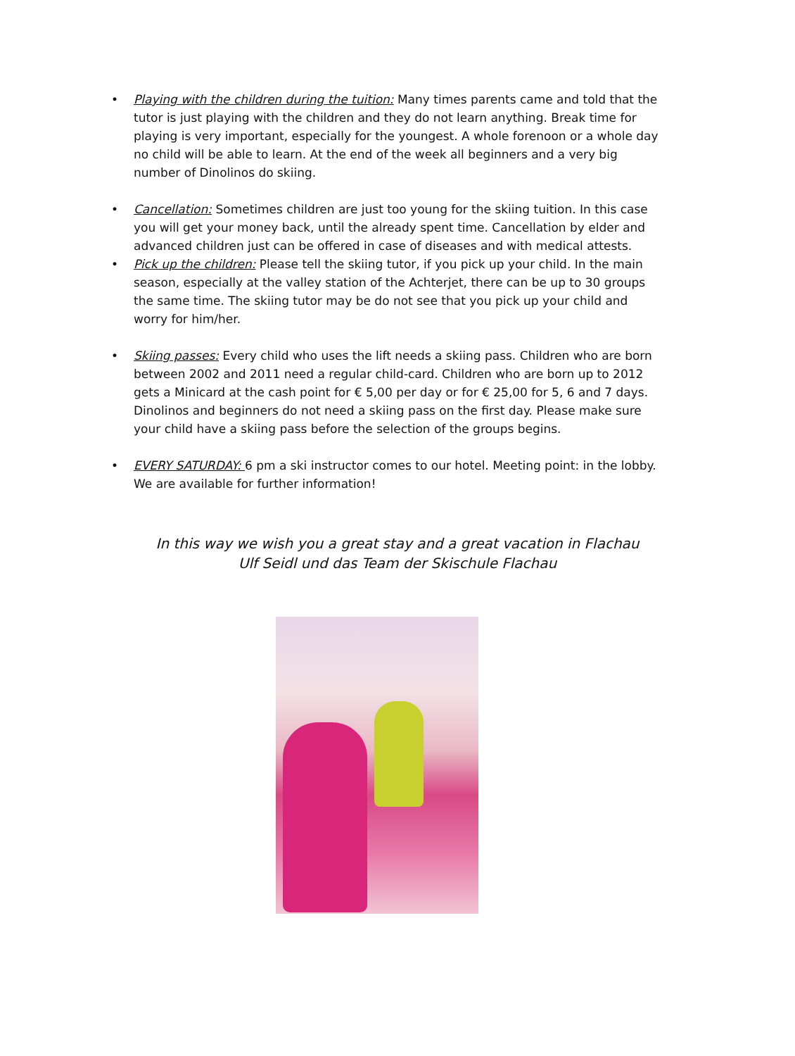• Playing with the children during the tuition: Many times parents came and told that the tutor is just playing with the children and they do not learn anything. Break time for playing is very important, especially for the youngest. A whole forenoon or a whole day no child will be able to learn. At the end of the week all beginners and a very big number of Dinolinos do skiing.
• Cancellation: Sometimes children are just too young for the skiing tuition. In this case you will get your money back, until the already spent time. Cancellation by elder and advanced children just can be offered in case of diseases and with medical attests.
• Pick up the children: Please tell the skiing tutor, if you pick up your child. In the main season, especially at the valley station of the Achterjet, there can be up to 30 groups the same time. The skiing tutor may be do not see that you pick up your child and worry for him/her.
• Skiing passes: Every child who uses the lift needs a skiing pass. Children who are born between 2002 and 2011 need a regular child-card. Children who are born up to 2012 gets a Minicard at the cash point for € 5,00 per day or for € 25,00 for 5, 6 and 7 days. Dinolinos and beginners do not need a skiing pass on the first day. Please make sure your child have a skiing pass before the selection of the groups begins.
• EVERY SATURDAY: 6 pm a ski instructor comes to our hotel. Meeting point: in the lobby. We are available for further information!
In this way we wish you a great stay and a great vacation in Flachau
Ulf Seidl und das Team der Skischule Flachau